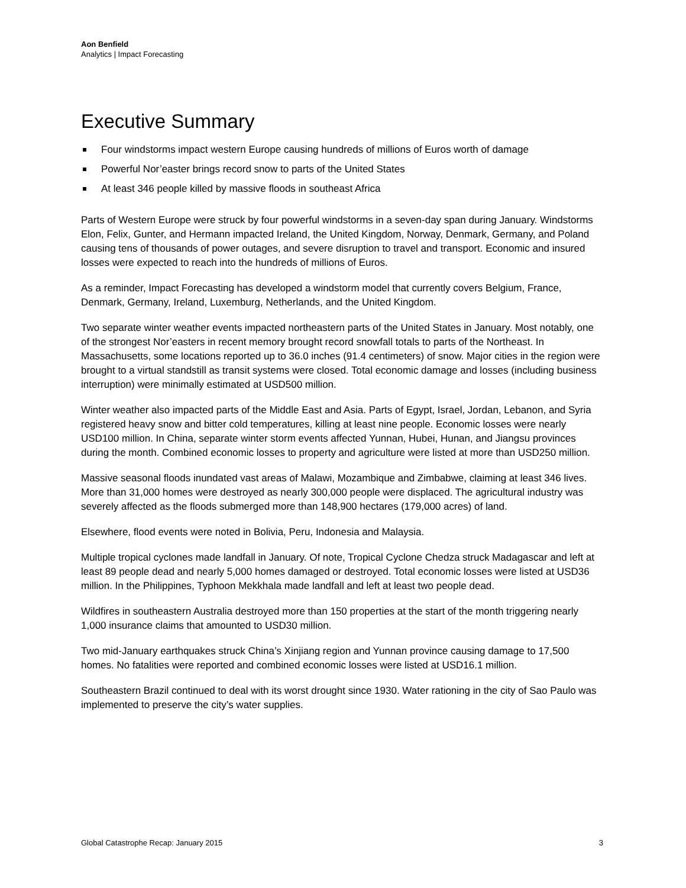Aon Benfield
Analytics | Impact Forecasting
Executive Summary
Four windstorms impact western Europe causing hundreds of millions of Euros worth of damage
Powerful Nor’easter brings record snow to parts of the United States
At least 346 people killed by massive floods in southeast Africa
Parts of Western Europe were struck by four powerful windstorms in a seven-day span during January. Windstorms Elon, Felix, Gunter, and Hermann impacted Ireland, the United Kingdom, Norway, Denmark, Germany, and Poland causing tens of thousands of power outages, and severe disruption to travel and transport. Economic and insured losses were expected to reach into the hundreds of millions of Euros.
As a reminder, Impact Forecasting has developed a windstorm model that currently covers Belgium, France, Denmark, Germany, Ireland, Luxemburg, Netherlands, and the United Kingdom.
Two separate winter weather events impacted northeastern parts of the United States in January. Most notably, one of the strongest Nor’easters in recent memory brought record snowfall totals to parts of the Northeast. In Massachusetts, some locations reported up to 36.0 inches (91.4 centimeters) of snow. Major cities in the region were brought to a virtual standstill as transit systems were closed. Total economic damage and losses (including business interruption) were minimally estimated at USD500 million.
Winter weather also impacted parts of the Middle East and Asia. Parts of Egypt, Israel, Jordan, Lebanon, and Syria registered heavy snow and bitter cold temperatures, killing at least nine people. Economic losses were nearly USD100 million. In China, separate winter storm events affected Yunnan, Hubei, Hunan, and Jiangsu provinces during the month. Combined economic losses to property and agriculture were listed at more than USD250 million.
Massive seasonal floods inundated vast areas of Malawi, Mozambique and Zimbabwe, claiming at least 346 lives. More than 31,000 homes were destroyed as nearly 300,000 people were displaced. The agricultural industry was severely affected as the floods submerged more than 148,900 hectares (179,000 acres) of land.
Elsewhere, flood events were noted in Bolivia, Peru, Indonesia and Malaysia.
Multiple tropical cyclones made landfall in January. Of note, Tropical Cyclone Chedza struck Madagascar and left at least 89 people dead and nearly 5,000 homes damaged or destroyed. Total economic losses were listed at USD36 million. In the Philippines, Typhoon Mekkhala made landfall and left at least two people dead.
Wildfires in southeastern Australia destroyed more than 150 properties at the start of the month triggering nearly 1,000 insurance claims that amounted to USD30 million.
Two mid-January earthquakes struck China’s Xinjiang region and Yunnan province causing damage to 17,500 homes. No fatalities were reported and combined economic losses were listed at USD16.1 million.
Southeastern Brazil continued to deal with its worst drought since 1930. Water rationing in the city of Sao Paulo was implemented to preserve the city’s water supplies.
Global Catastrophe Recap: January 2015 3